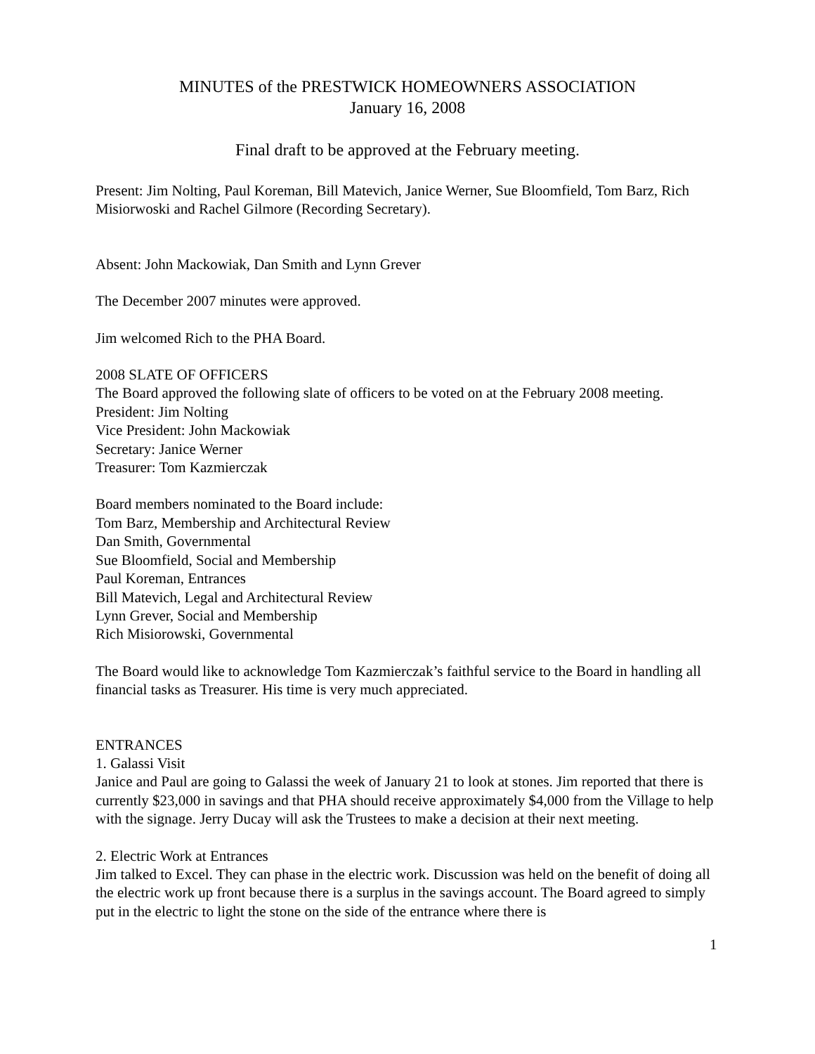MINUTES of the PRESTWICK HOMEOWNERS ASSOCIATION
January 16, 2008
Final draft to be approved at the February meeting.
Present: Jim Nolting, Paul Koreman, Bill Matevich, Janice Werner, Sue Bloomfield, Tom Barz, Rich Misiorwoski and Rachel Gilmore (Recording Secretary).
Absent: John Mackowiak, Dan Smith and Lynn Grever
The December 2007 minutes were approved.
Jim welcomed Rich to the PHA Board.
2008 SLATE OF OFFICERS
The Board approved the following slate of officers to be voted on at the February 2008 meeting.
President: Jim Nolting
Vice President: John Mackowiak
Secretary: Janice Werner
Treasurer: Tom Kazmierczak
Board members nominated to the Board include:
Tom Barz, Membership and Architectural Review
Dan Smith, Governmental
Sue Bloomfield, Social and Membership
Paul Koreman, Entrances
Bill Matevich, Legal and Architectural Review
Lynn Grever, Social and Membership
Rich Misiorowski, Governmental
The Board would like to acknowledge Tom Kazmierczak’s faithful service to the Board in handling all financial tasks as Treasurer. His time is very much appreciated.
ENTRANCES
1. Galassi Visit
Janice and Paul are going to Galassi the week of January 21 to look at stones. Jim reported that there is currently $23,000 in savings and that PHA should receive approximately $4,000 from the Village to help with the signage. Jerry Ducay will ask the Trustees to make a decision at their next meeting.
2. Electric Work at Entrances
Jim talked to Excel. They can phase in the electric work. Discussion was held on the benefit of doing all the electric work up front because there is a surplus in the savings account. The Board agreed to simply put in the electric to light the stone on the side of the entrance where there is
1